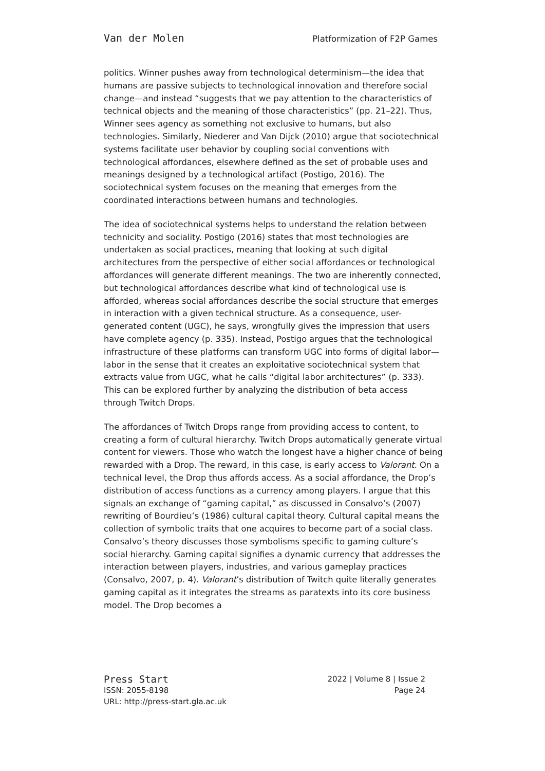Van der Molen Platformization of F2P Games
politics. Winner pushes away from technological determinism—the idea that humans are passive subjects to technological innovation and therefore social change—and instead “suggests that we pay attention to the characteristics of technical objects and the meaning of those characteristics” (pp. 21–22). Thus, Winner sees agency as something not exclusive to humans, but also technologies. Similarly, Niederer and Van Dijck (2010) argue that sociotechnical systems facilitate user behavior by coupling social conventions with technological affordances, elsewhere defined as the set of probable uses and meanings designed by a technological artifact (Postigo, 2016). The sociotechnical system focuses on the meaning that emerges from the coordinated interactions between humans and technologies.
The idea of sociotechnical systems helps to understand the relation between technicity and sociality. Postigo (2016) states that most technologies are undertaken as social practices, meaning that looking at such digital architectures from the perspective of either social affordances or technological affordances will generate different meanings. The two are inherently connected, but technological affordances describe what kind of technological use is afforded, whereas social affordances describe the social structure that emerges in interaction with a given technical structure. As a consequence, user-generated content (UGC), he says, wrongfully gives the impression that users have complete agency (p. 335). Instead, Postigo argues that the technological infrastructure of these platforms can transform UGC into forms of digital labor—labor in the sense that it creates an exploitative sociotechnical system that extracts value from UGC, what he calls “digital labor architectures” (p. 333). This can be explored further by analyzing the distribution of beta access through Twitch Drops.
The affordances of Twitch Drops range from providing access to content, to creating a form of cultural hierarchy. Twitch Drops automatically generate virtual content for viewers. Those who watch the longest have a higher chance of being rewarded with a Drop. The reward, in this case, is early access to Valorant. On a technical level, the Drop thus affords access. As a social affordance, the Drop’s distribution of access functions as a currency among players. I argue that this signals an exchange of “gaming capital,” as discussed in Consalvo’s (2007) rewriting of Bourdieu’s (1986) cultural capital theory. Cultural capital means the collection of symbolic traits that one acquires to become part of a social class. Consalvo’s theory discusses those symbolisms specific to gaming culture’s social hierarchy. Gaming capital signifies a dynamic currency that addresses the interaction between players, industries, and various gameplay practices (Consalvo, 2007, p. 4). Valorant’s distribution of Twitch quite literally generates gaming capital as it integrates the streams as paratexts into its core business model. The Drop becomes a
Press Start 2022 | Volume 8 | Issue 2
ISSN: 2055-8198 Page 24
URL: http://press-start.gla.ac.uk